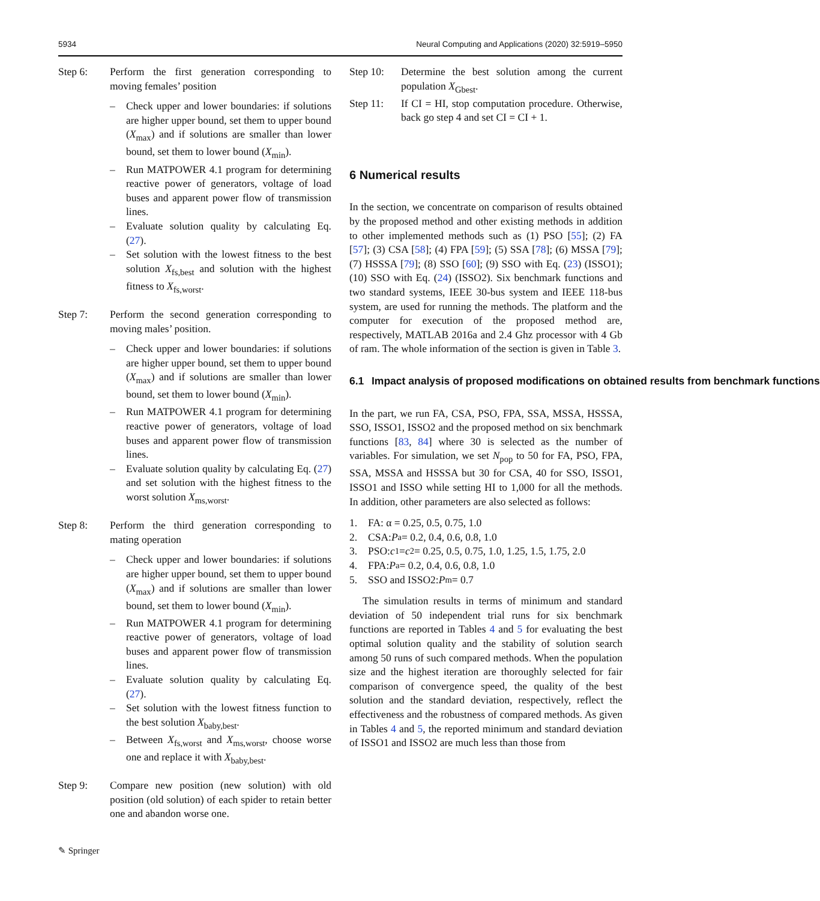5934 Neural Computing and Applications (2020) 32:5919–5950
Step 6: Perform the first generation corresponding to moving females’ position
– Check upper and lower boundaries: if solutions are higher upper bound, set them to upper bound (X<sub>max</sub>) and if solutions are smaller than lower bound, set them to lower bound (X<sub>min</sub>).
– Run MATPOWER 4.1 program for determining reactive power of generators, voltage of load buses and apparent power flow of transmission lines.
– Evaluate solution quality by calculating Eq. (27).
– Set solution with the lowest fitness to the best solution X<sub>fs,best</sub> and solution with the highest fitness to X<sub>fs,worst</sub>.
Step 7: Perform the second generation corresponding to moving males’ position.
– Check upper and lower boundaries: if solutions are higher upper bound, set them to upper bound (X<sub>max</sub>) and if solutions are smaller than lower bound, set them to lower bound (X<sub>min</sub>).
– Run MATPOWER 4.1 program for determining reactive power of generators, voltage of load buses and apparent power flow of transmission lines.
– Evaluate solution quality by calculating Eq. (27) and set solution with the highest fitness to the worst solution X<sub>ms,worst</sub>.
Step 8: Perform the third generation corresponding to mating operation
– Check upper and lower boundaries: if solutions are higher upper bound, set them to upper bound (X<sub>max</sub>) and if solutions are smaller than lower bound, set them to lower bound (X<sub>min</sub>).
– Run MATPOWER 4.1 program for determining reactive power of generators, voltage of load buses and apparent power flow of transmission lines.
– Evaluate solution quality by calculating Eq. (27).
– Set solution with the lowest fitness function to the best solution X<sub>baby,best</sub>.
– Between X<sub>fs,worst</sub> and X<sub>ms,worst</sub>, choose worse one and replace it with X<sub>baby,best</sub>.
Step 9: Compare new position (new solution) with old position (old solution) of each spider to retain better one and abandon worse one.
Step 10: Determine the best solution among the current population X<sub>Gbest</sub>.
Step 11: If CI = HI, stop computation procedure. Otherwise, back go step 4 and set CI = CI + 1.
6 Numerical results
In the section, we concentrate on comparison of results obtained by the proposed method and other existing methods in addition to other implemented methods such as (1) PSO [55]; (2) FA [57]; (3) CSA [58]; (4) FPA [59]; (5) SSA [78]; (6) MSSA [79]; (7) HSSSA [79]; (8) SSO [60]; (9) SSO with Eq. (23) (ISSO1); (10) SSO with Eq. (24) (ISSO2). Six benchmark functions and two standard systems, IEEE 30-bus system and IEEE 118-bus system, are used for running the methods. The platform and the computer for execution of the proposed method are, respectively, MATLAB 2016a and 2.4 Ghz processor with 4 Gb of ram. The whole information of the section is given in Table 3.
6.1 Impact analysis of proposed modifications on obtained results from benchmark functions
In the part, we run FA, CSA, PSO, FPA, SSA, MSSA, HSSSA, SSO, ISSO1, ISSO2 and the proposed method on six benchmark functions [83, 84] where 30 is selected as the number of variables. For simulation, we set N<sub>pop</sub> to 50 for FA, PSO, FPA, SSA, MSSA and HSSSA but 30 for CSA, 40 for SSO, ISSO1, ISSO1 and ISSO while setting HI to 1,000 for all the methods. In addition, other parameters are also selected as follows:
1. FA: α = 0.25, 0.5, 0.75, 1.0
2. CSA: P<sub>a</sub> = 0.2, 0.4, 0.6, 0.8, 1.0
3. PSO: c<sub>1</sub> = c<sub>2</sub> = 0.25, 0.5, 0.75, 1.0, 1.25, 1.5, 1.75, 2.0
4. FPA: P<sub>a</sub> = 0.2, 0.4, 0.6, 0.8, 1.0
5. SSO and ISSO2: P<sub>m</sub> = 0.7
The simulation results in terms of minimum and standard deviation of 50 independent trial runs for six benchmark functions are reported in Tables 4 and 5 for evaluating the best optimal solution quality and the stability of solution search among 50 runs of such compared methods. When the population size and the highest iteration are thoroughly selected for fair comparison of convergence speed, the quality of the best solution and the standard deviation, respectively, reflect the effectiveness and the robustness of compared methods. As given in Tables 4 and 5, the reported minimum and standard deviation of ISSO1 and ISSO2 are much less than those from
✎ Springer